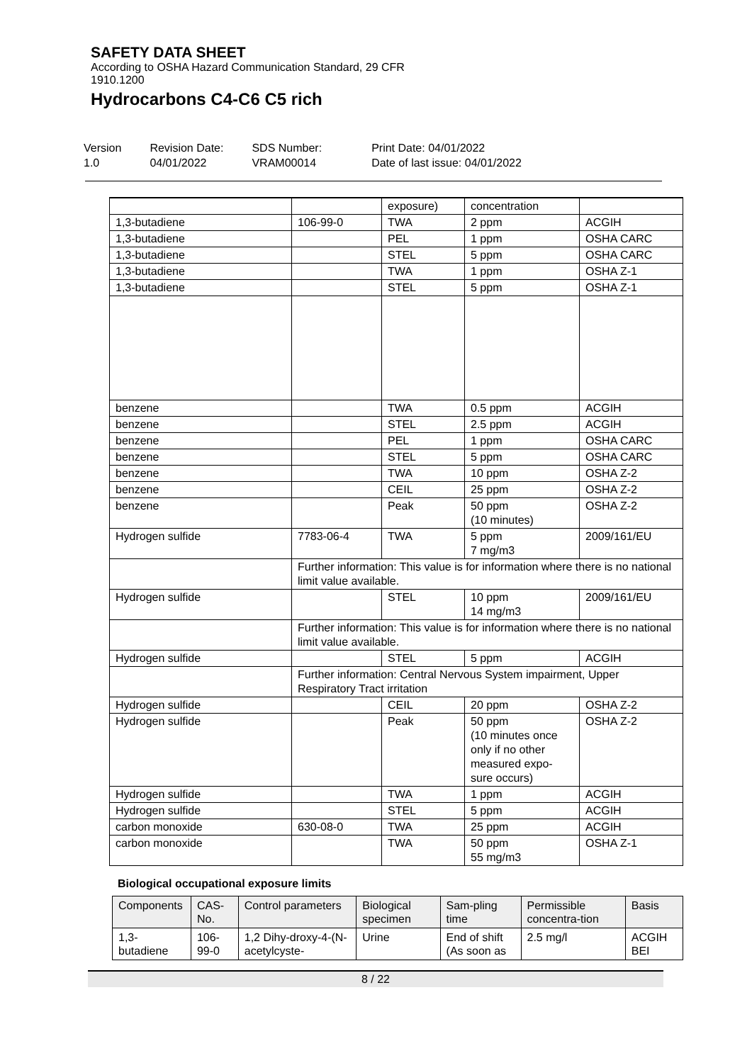SAFETY DATA SHEET
According to OSHA Hazard Communication Standard, 29 CFR
1910.1200
Hydrocarbons C4-C6 C5 rich
Version
1.0
Revision Date:
04/01/2022
SDS Number:
VRAM00014
Print Date: 04/01/2022
Date of last issue: 04/01/2022
| | | exposure) | concentration | |
| 1,3-butadiene | 106-99-0 | TWA | 2 ppm | ACGIH |
| 1,3-butadiene | | PEL | 1 ppm | OSHA CARC |
| 1,3-butadiene | | STEL | 5 ppm | OSHA CARC |
| 1,3-butadiene | | TWA | 1 ppm | OSHA Z-1 |
| 1,3-butadiene | | STEL | 5 ppm | OSHA Z-1 |
| benzene | | TWA | 0.5 ppm | ACGIH |
| benzene | | STEL | 2.5 ppm | ACGIH |
| benzene | | PEL | 1 ppm | OSHA CARC |
| benzene | | STEL | 5 ppm | OSHA CARC |
| benzene | | TWA | 10 ppm | OSHA Z-2 |
| benzene | | CEIL | 25 ppm | OSHA Z-2 |
| benzene | | Peak | 50 ppm (10 minutes) | OSHA Z-2 |
| Hydrogen sulfide | 7783-06-4 | TWA | 5 ppm 7 mg/m3 | 2009/161/EU |
| | Further information: This value is for information where there is no national limit value available. | | | |
| Hydrogen sulfide | | STEL | 10 ppm 14 mg/m3 | 2009/161/EU |
| | Further information: This value is for information where there is no national limit value available. | | | |
| Hydrogen sulfide | | STEL | 5 ppm | ACGIH |
| | Further information: Central Nervous System impairment, Upper Respiratory Tract irritation | | | |
| Hydrogen sulfide | | CEIL | 20 ppm | OSHA Z-2 |
| Hydrogen sulfide | | Peak | 50 ppm (10 minutes once only if no other measured expo-sure occurs) | OSHA Z-2 |
| Hydrogen sulfide | | TWA | 1 ppm | ACGIH |
| Hydrogen sulfide | | STEL | 5 ppm | ACGIH |
| carbon monoxide | 630-08-0 | TWA | 25 ppm | ACGIH |
| carbon monoxide | | TWA | 50 ppm 55 mg/m3 | OSHA Z-1 |
Biological occupational exposure limits
| Components | CAS-No. | Control parameters | Biological specimen | Sam-pling time | Permissible concentra-tion | Basis |
| --- | --- | --- | --- | --- | --- | --- |
| 1,3-butadiene | 106-99-0 | 1,2 Dihy-droxy-4-(N-acetylcyste- | Urine | End of shift (As soon as | 2.5 mg/l | ACGIH BEI |
8 / 22